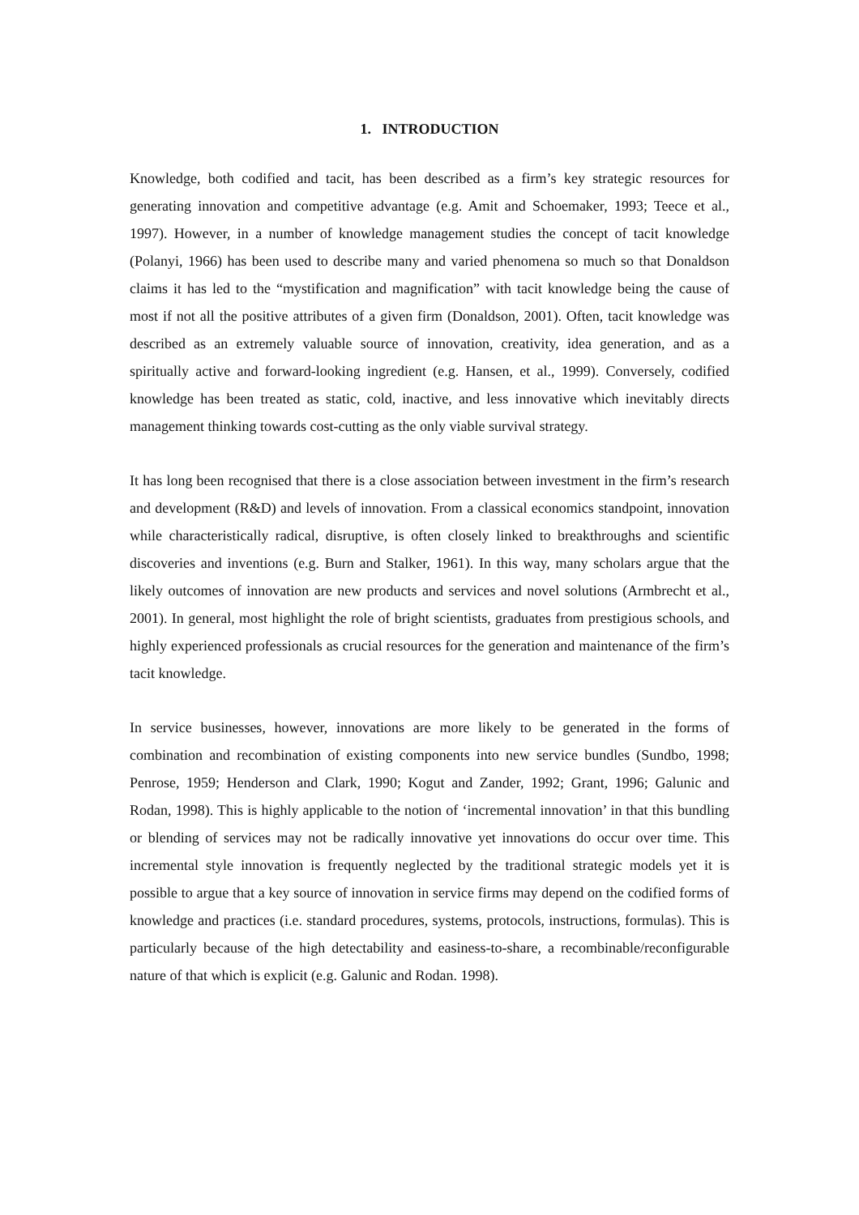1. INTRODUCTION
Knowledge, both codified and tacit, has been described as a firm’s key strategic resources for generating innovation and competitive advantage (e.g. Amit and Schoemaker, 1993; Teece et al., 1997). However, in a number of knowledge management studies the concept of tacit knowledge (Polanyi, 1966) has been used to describe many and varied phenomena so much so that Donaldson claims it has led to the “mystification and magnification” with tacit knowledge being the cause of most if not all the positive attributes of a given firm (Donaldson, 2001). Often, tacit knowledge was described as an extremely valuable source of innovation, creativity, idea generation, and as a spiritually active and forward-looking ingredient (e.g. Hansen, et al., 1999). Conversely, codified knowledge has been treated as static, cold, inactive, and less innovative which inevitably directs management thinking towards cost-cutting as the only viable survival strategy.
It has long been recognised that there is a close association between investment in the firm’s research and development (R&D) and levels of innovation. From a classical economics standpoint, innovation while characteristically radical, disruptive, is often closely linked to breakthroughs and scientific discoveries and inventions (e.g. Burn and Stalker, 1961). In this way, many scholars argue that the likely outcomes of innovation are new products and services and novel solutions (Armbrecht et al., 2001). In general, most highlight the role of bright scientists, graduates from prestigious schools, and highly experienced professionals as crucial resources for the generation and maintenance of the firm’s tacit knowledge.
In service businesses, however, innovations are more likely to be generated in the forms of combination and recombination of existing components into new service bundles (Sundbo, 1998; Penrose, 1959; Henderson and Clark, 1990; Kogut and Zander, 1992; Grant, 1996; Galunic and Rodan, 1998). This is highly applicable to the notion of ‘incremental innovation’ in that this bundling or blending of services may not be radically innovative yet innovations do occur over time. This incremental style innovation is frequently neglected by the traditional strategic models yet it is possible to argue that a key source of innovation in service firms may depend on the codified forms of knowledge and practices (i.e. standard procedures, systems, protocols, instructions, formulas). This is particularly because of the high detectability and easiness-to-share, a recombinable/reconfigurable nature of that which is explicit (e.g. Galunic and Rodan. 1998).